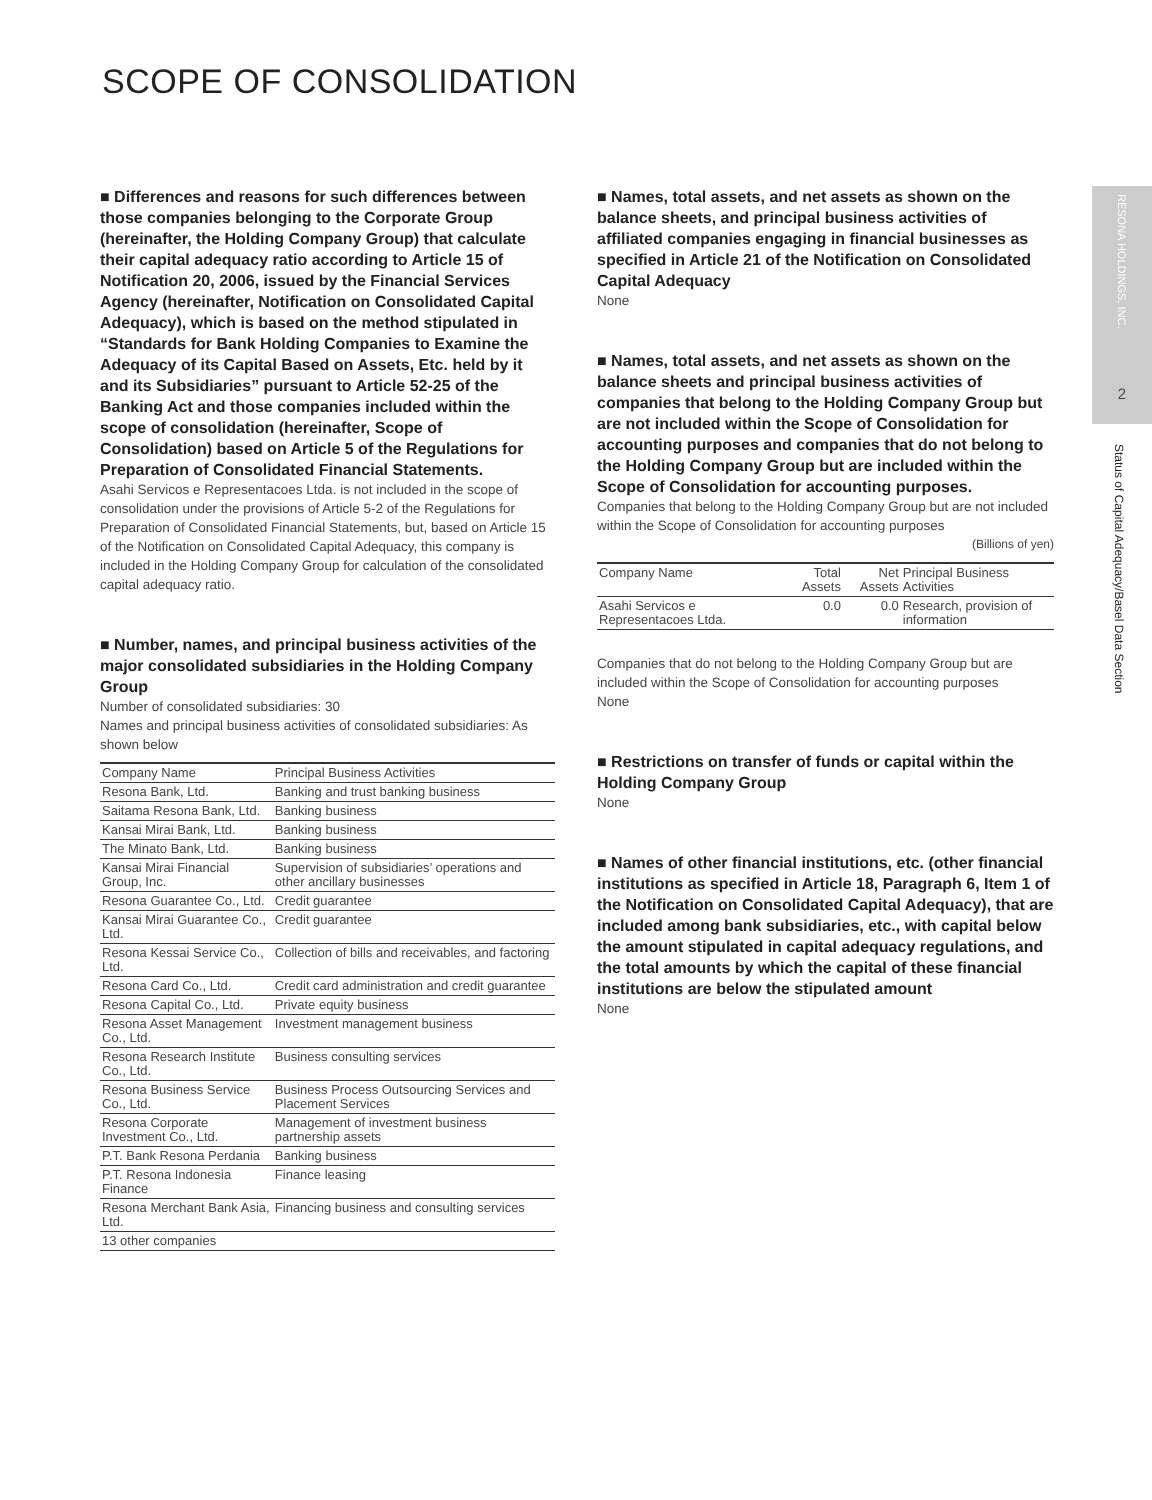SCOPE OF CONSOLIDATION
■ Differences and reasons for such differences between those companies belonging to the Corporate Group (hereinafter, the Holding Company Group) that calculate their capital adequacy ratio according to Article 15 of Notification 20, 2006, issued by the Financial Services Agency (hereinafter, Notification on Consolidated Capital Adequacy), which is based on the method stipulated in “Standards for Bank Holding Companies to Examine the Adequacy of its Capital Based on Assets, Etc. held by it and its Subsidiaries” pursuant to Article 52-25 of the Banking Act and those companies included within the scope of consolidation (hereinafter, Scope of Consolidation) based on Article 5 of the Regulations for Preparation of Consolidated Financial Statements.
Asahi Servicos e Representacoes Ltda. is not included in the scope of consolidation under the provisions of Article 5-2 of the Regulations for Preparation of Consolidated Financial Statements, but, based on Article 15 of the Notification on Consolidated Capital Adequacy, this company is included in the Holding Company Group for calculation of the consolidated capital adequacy ratio.
■ Number, names, and principal business activities of the major consolidated subsidiaries in the Holding Company Group
Number of consolidated subsidiaries: 30
Names and principal business activities of consolidated subsidiaries: As shown below
| Company Name | Principal Business Activities |
| --- | --- |
| Resona Bank, Ltd. | Banking and trust banking business |
| Saitama Resona Bank, Ltd. | Banking business |
| Kansai Mirai Bank, Ltd. | Banking business |
| The Minato Bank, Ltd. | Banking business |
| Kansai Mirai Financial Group, Inc. | Supervision of subsidiaries’ operations and other ancillary businesses |
| Resona Guarantee Co., Ltd. | Credit guarantee |
| Kansai Mirai Guarantee Co., Ltd. | Credit guarantee |
| Resona Kessai Service Co., Ltd. | Collection of bills and receivables, and factoring |
| Resona Card Co., Ltd. | Credit card administration and credit guarantee |
| Resona Capital Co., Ltd. | Private equity business |
| Resona Asset Management Co., Ltd. | Investment management business |
| Resona Research Institute Co., Ltd. | Business consulting services |
| Resona Business Service Co., Ltd. | Business Process Outsourcing Services and Placement Services |
| Resona Corporate Investment Co., Ltd. | Management of investment business partnership assets |
| P.T. Bank Resona Perdania | Banking business |
| P.T. Resona Indonesia Finance | Finance leasing |
| Resona Merchant Bank Asia, Ltd. | Financing business and consulting services |
| 13 other companies | |
■ Names, total assets, and net assets as shown on the balance sheets, and principal business activities of affiliated companies engaging in financial businesses as specified in Article 21 of the Notification on Consolidated Capital Adequacy
None
■ Names, total assets, and net assets as shown on the balance sheets and principal business activities of companies that belong to the Holding Company Group but are not included within the Scope of Consolidation for accounting purposes and companies that do not belong to the Holding Company Group but are included within the Scope of Consolidation for accounting purposes.
Companies that belong to the Holding Company Group but are not included within the Scope of Consolidation for accounting purposes
(Billions of yen)
| Company Name | Total Assets | Net Assets | Principal Business Activities |
| --- | --- | --- | --- |
| Asahi Servicos e Representacoes Ltda. | 0.0 | 0.0 | Research, provision of information |
Companies that do not belong to the Holding Company Group but are included within the Scope of Consolidation for accounting purposes
None
■ Restrictions on transfer of funds or capital within the Holding Company Group
None
■ Names of other financial institutions, etc. (other financial institutions as specified in Article 18, Paragraph 6, Item 1 of the Notification on Consolidated Capital Adequacy), that are included among bank subsidiaries, etc., with capital below the amount stipulated in capital adequacy regulations, and the total amounts by which the capital of these financial institutions are below the stipulated amount
None
RESONA HOLDINGS, INC.
2
Status of Capital Adequacy/Basel Data Section